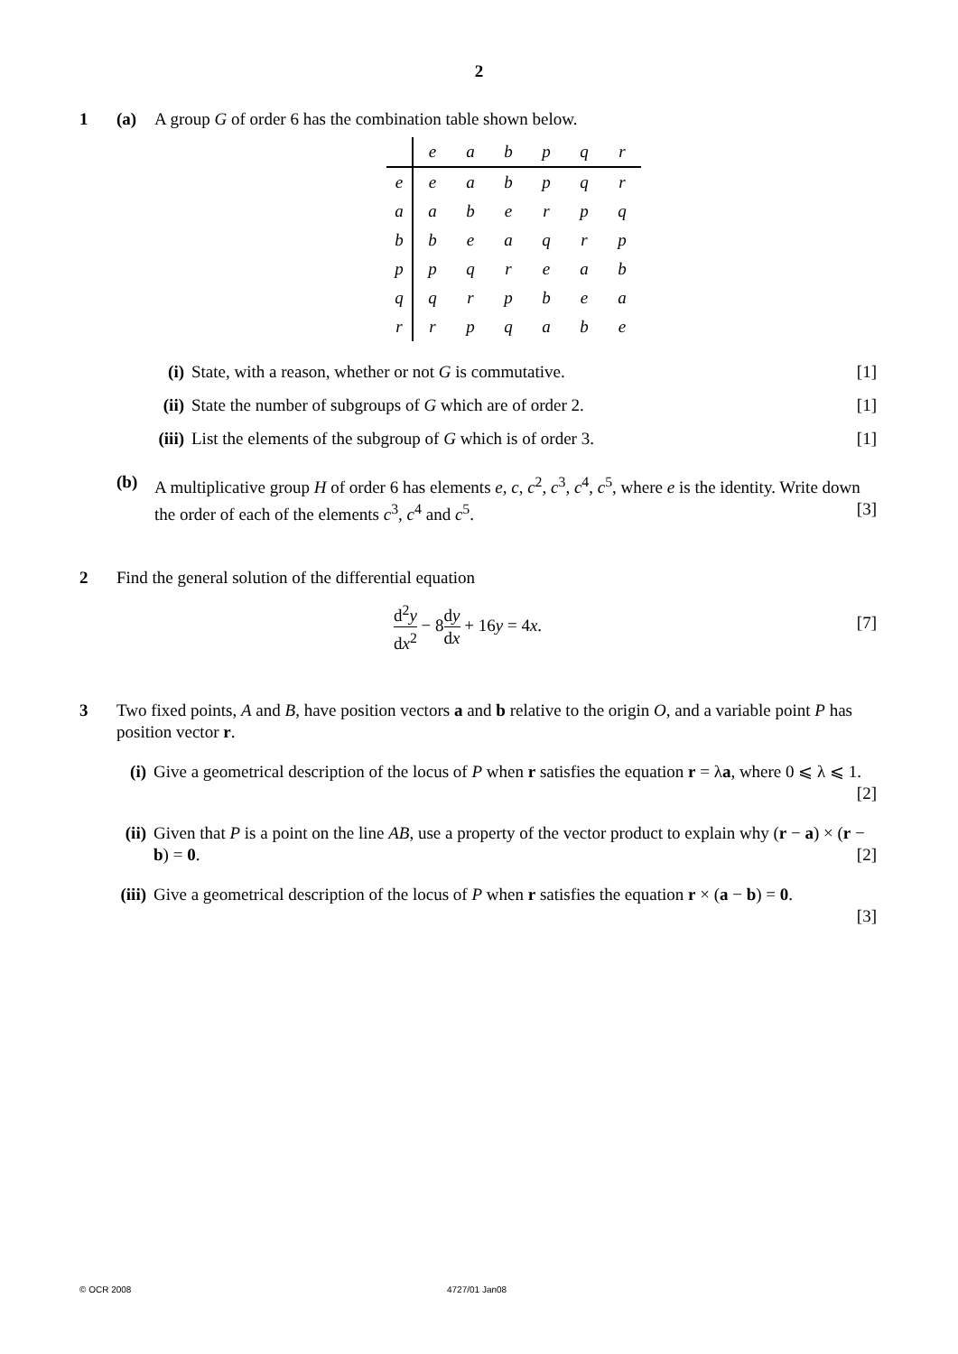2
1 (a) A group G of order 6 has the combination table shown below.
| | e | a | b | p | q | r |
| e | e | a | b | p | q | r |
| a | a | b | e | r | p | q |
| b | b | e | a | q | r | p |
| p | p | q | r | e | a | b |
| q | q | r | p | b | e | a |
| r | r | p | q | a | b | e |
(i) State, with a reason, whether or not G is commutative. [1]
(ii) State the number of subgroups of G which are of order 2. [1]
(iii) List the elements of the subgroup of G which is of order 3. [1]
(b) A multiplicative group H of order 6 has elements e, c, c<sup>2</sup>, c<sup>3</sup>, c<sup>4</sup>, c<sup>5</sup>, where e is the identity. Write down the order of each of the elements c<sup>3</sup>, c<sup>4</sup> and c<sup>5</sup>. [3]
2 Find the general solution of the differential equation
d<sup>2</sup>y dx<sup>2</sup> − 8dy dx + 16y = 4x. [7]
3 Two fixed points, A and B, have position vectors a and b relative to the origin O, and a variable point P has position vector r.
(i) Give a geometrical description of the locus of P when r satisfies the equation r = λa, where 0 ⩽ λ ⩽ 1. [2]
(ii) Given that P is a point on the line AB, use a property of the vector product to explain why (r − a) × (r − b) = 0. [2]
(iii) Give a geometrical description of the locus of P when r satisfies the equation r × (a − b) = 0.
[3]
© OCR 2008 4727/01 Jan08